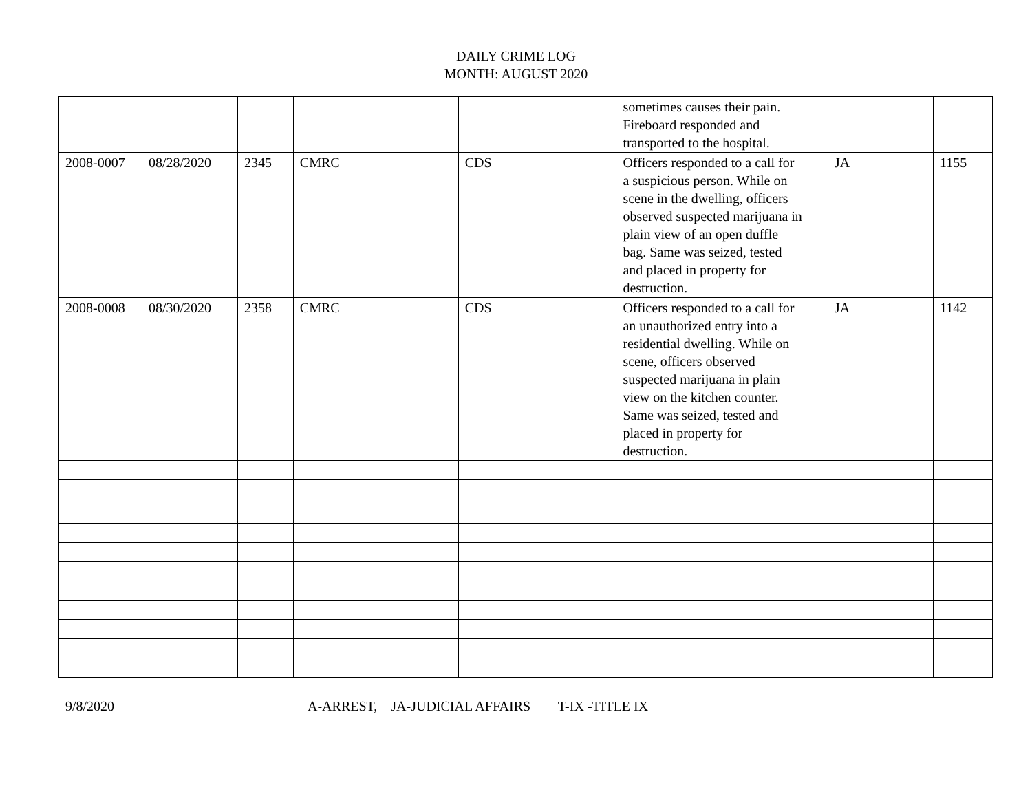DAILY CRIME LOG
MONTH: AUGUST 2020
| | | | | | sometimes causes their pain. Fireboard responded and transported to the hospital. | | | |
| 2008-0007 | 08/28/2020 | 2345 | CMRC | CDS | Officers responded to a call for a suspicious person. While on scene in the dwelling, officers observed suspected marijuana in plain view of an open duffle bag. Same was seized, tested and placed in property for destruction. | JA | | 1155 |
| 2008-0008 | 08/30/2020 | 2358 | CMRC | CDS | Officers responded to a call for an unauthorized entry into a residential dwelling. While on scene, officers observed suspected marijuana in plain view on the kitchen counter. Same was seized, tested and placed in property for destruction. | JA | | 1142 |
9/8/2020 A-ARREST, JA-JUDICIAL AFFAIRS T-IX -TITLE IX